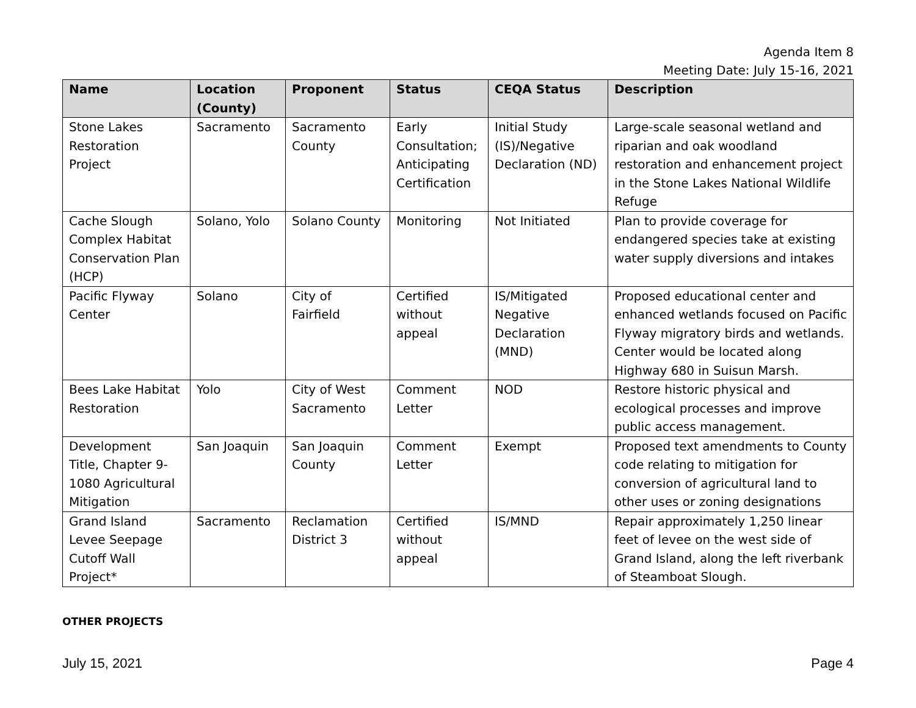Agenda Item 8
Meeting Date: July 15-16, 2021
| Name | Location (County) | Proponent | Status | CEQA Status | Description |
| --- | --- | --- | --- | --- | --- |
| Stone Lakes Restoration Project | Sacramento | Sacramento County | Early Consultation; Anticipating Certification | Initial Study (IS)/Negative Declaration (ND) | Large-scale seasonal wetland and riparian and oak woodland restoration and enhancement project in the Stone Lakes National Wildlife Refuge |
| Cache Slough Complex Habitat Conservation Plan (HCP) | Solano, Yolo | Solano County | Monitoring | Not Initiated | Plan to provide coverage for endangered species take at existing water supply diversions and intakes |
| Pacific Flyway Center | Solano | City of Fairfield | Certified without appeal | IS/Mitigated Negative Declaration (MND) | Proposed educational center and enhanced wetlands focused on Pacific Flyway migratory birds and wetlands. Center would be located along Highway 680 in Suisun Marsh. |
| Bees Lake Habitat Restoration | Yolo | City of West Sacramento | Comment Letter | NOD | Restore historic physical and ecological processes and improve public access management. |
| Development Title, Chapter 9-1080 Agricultural Mitigation | San Joaquin | San Joaquin County | Comment Letter | Exempt | Proposed text amendments to County code relating to mitigation for conversion of agricultural land to other uses or zoning designations |
| Grand Island Levee Seepage Cutoff Wall Project* | Sacramento | Reclamation District 3 | Certified without appeal | IS/MND | Repair approximately 1,250 linear feet of levee on the west side of Grand Island, along the left riverbank of Steamboat Slough. |
OTHER PROJECTS
July 15, 2021 Page 4